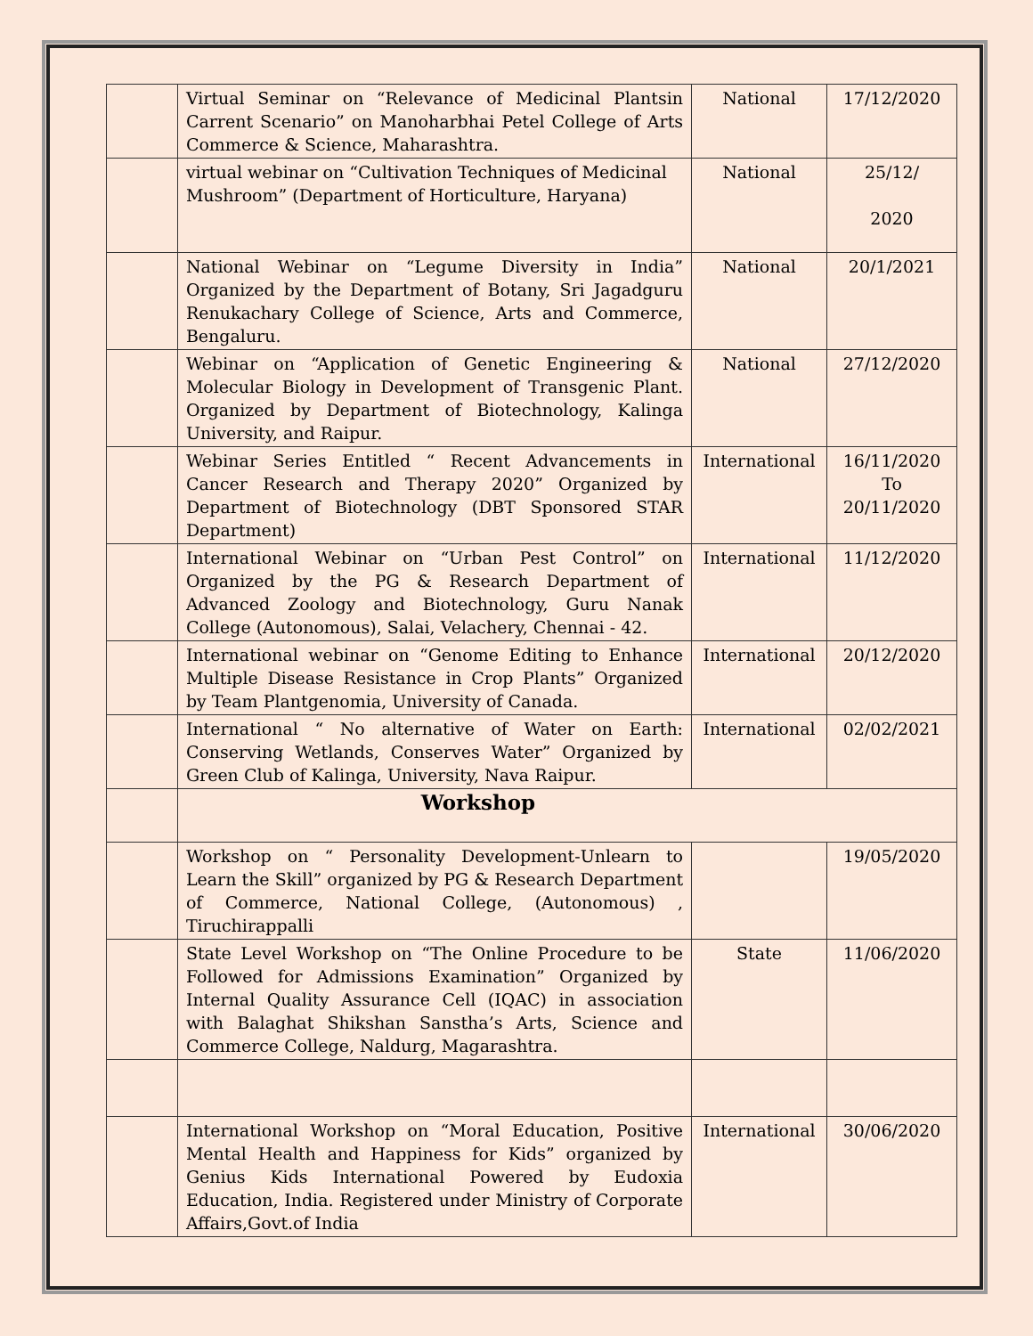| | Virtual Seminar on “Relevance of Medicinal Plantsin Carrent Scenario” on Manoharbhai Petel College of Arts Commerce & Science, Maharashtra. | National | 17/12/2020 |
| | virtual webinar on “Cultivation Techniques of Medicinal Mushroom” (Department of Horticulture, Haryana) | National | 25/12/ 2020 |
| | National Webinar on “Legume Diversity in India” Organized by the Department of Botany, Sri Jagadguru Renukachary College of Science, Arts and Commerce, Bengaluru. | National | 20/1/2021 |
| | Webinar on “Application of Genetic Engineering & Molecular Biology in Development of Transgenic Plant. Organized by Department of Biotechnology, Kalinga University, and Raipur. | National | 27/12/2020 |
| | Webinar Series Entitled “ Recent Advancements in Cancer Research and Therapy 2020” Organized by Department of Biotechnology (DBT Sponsored STAR Department) | International | 16/11/2020 To 20/11/2020 |
| | International Webinar on “Urban Pest Control” on Organized by the PG & Research Department of Advanced Zoology and Biotechnology, Guru Nanak College (Autonomous), Salai, Velachery, Chennai - 42. | International | 11/12/2020 |
| | International webinar on “Genome Editing to Enhance Multiple Disease Resistance in Crop Plants” Organized by Team Plantgenomia, University of Canada. | International | 20/12/2020 |
| | International “ No alternative of Water on Earth: Conserving Wetlands, Conserves Water” Organized by Green Club of Kalinga, University, Nava Raipur. | International | 02/02/2021 |
| | Workshop | | |
| | Workshop on “ Personality Development-Unlearn to Learn the Skill” organized by PG & Research Department of Commerce, National College, (Autonomous) , Tiruchirappalli | | 19/05/2020 |
| | State Level Workshop on “The Online Procedure to be Followed for Admissions Examination” Organized by Internal Quality Assurance Cell (IQAC) in association with Balaghat Shikshan Sanstha’s Arts, Science and Commerce College, Naldurg, Magarashtra. | State | 11/06/2020 |
| | International Workshop on “Moral Education, Positive Mental Health and Happiness for Kids” organized by Genius Kids International Powered by Eudoxia Education, India. Registered under Ministry of Corporate Affairs,Govt.of India | International | 30/06/2020 |